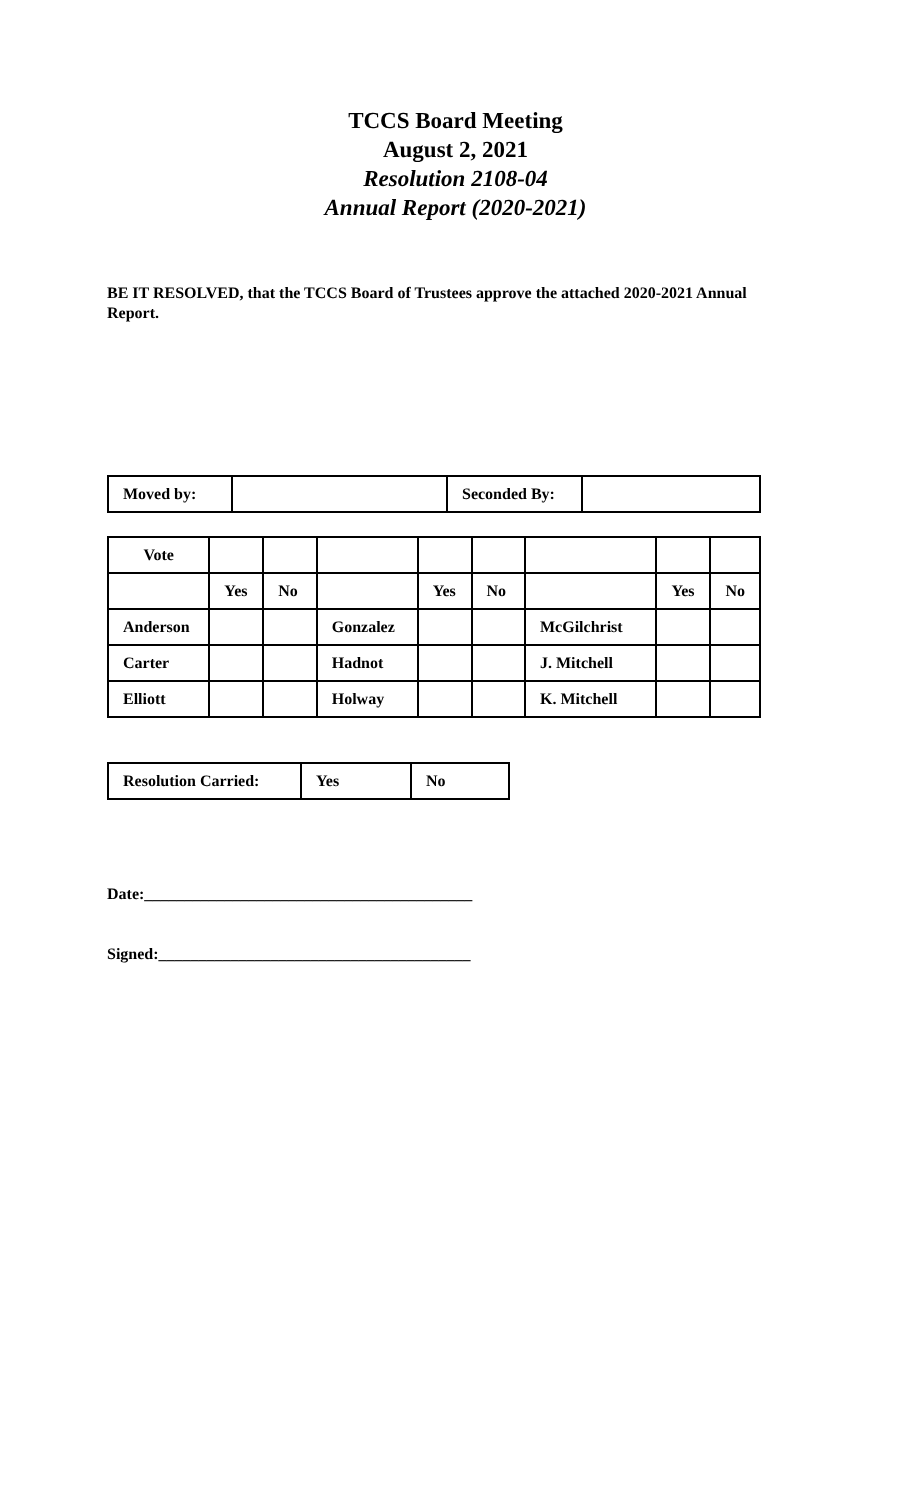TCCS Board Meeting
August 2, 2021
Resolution 2108-04
Annual Report (2020-2021)
BE IT RESOLVED, that the TCCS Board of Trustees approve the attached 2020-2021 Annual Report.
| Moved by: | | Seconded By: | |
| Vote | | | | | | | | |
| | Yes | No | | Yes | No | | Yes | No |
| Anderson | | | Gonzalez | | | McGilchrist | | |
| Carter | | | Hadnot | | | J. Mitchell | | |
| Elliott | | | Holway | | | K. Mitchell | | |
| Resolution Carried: | Yes | No |
Date:_________________________________________
Signed:_______________________________________